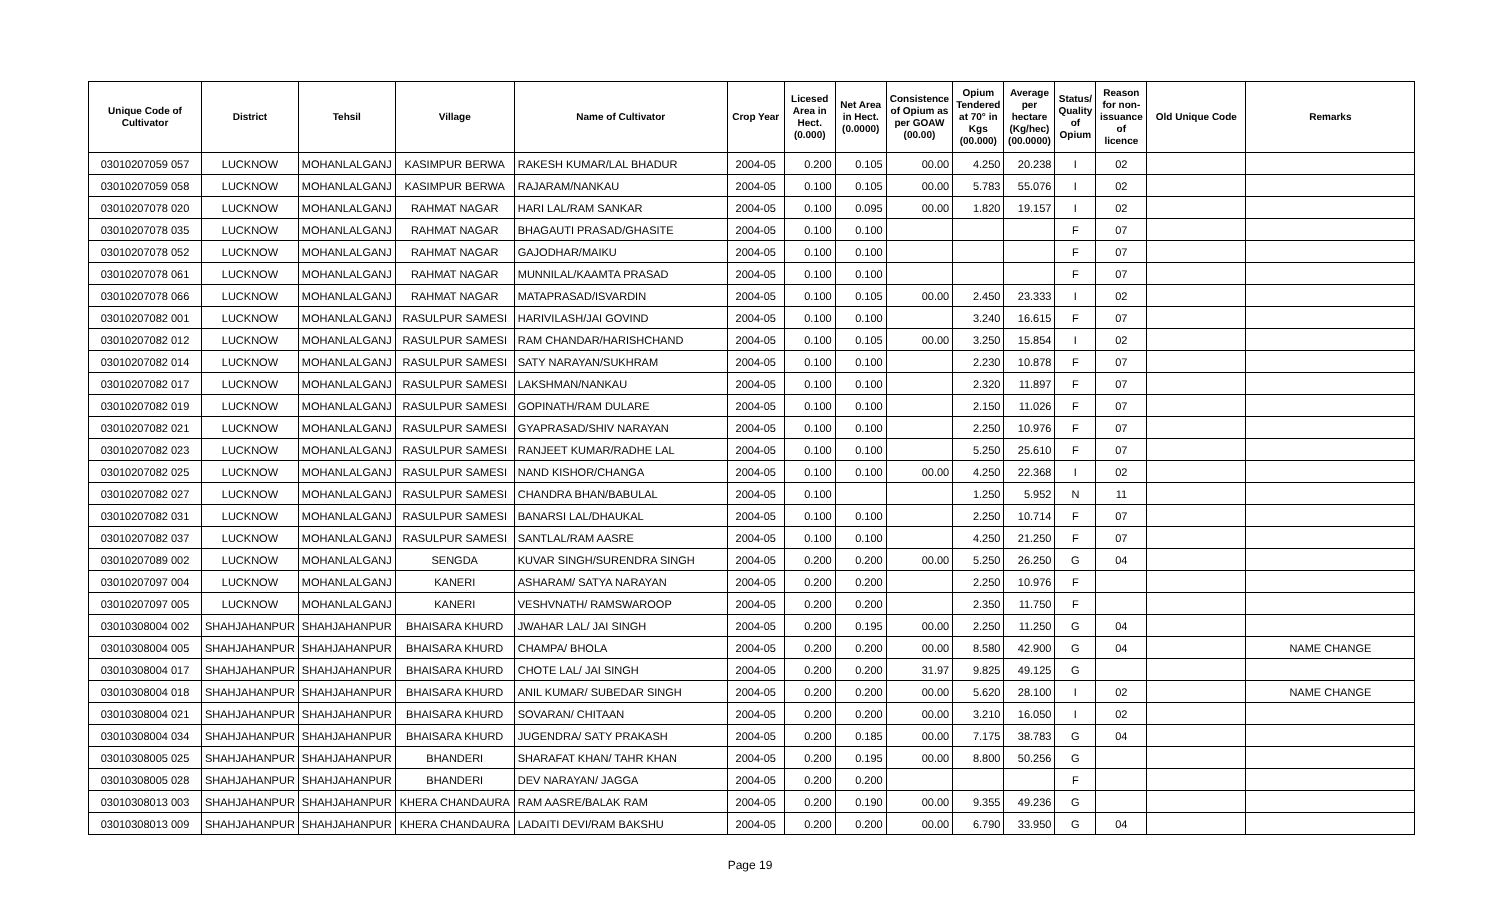| Unique Code of Cultivator | District | Tehsil | Village | Name of Cultivator | Crop Year | Licesed Area in Hect. (0.000) | Net Area in Hect. (0.0000) | Consistence of Opium as per GOAW (00.00) | Opium Tendered at 70° in Kgs (00.000) | Average per hectare (Kg/hec) (00.0000) | Status/ Quality of Opium | Reason for non-issuance of licence | Old Unique Code | Remarks |
| --- | --- | --- | --- | --- | --- | --- | --- | --- | --- | --- | --- | --- | --- | --- |
| 03010207059 057 | LUCKNOW | MOHANLALGANJ | KASIMPUR BERWA | RAKESH KUMAR/LAL BHADUR | 2004-05 | 0.200 | 0.105 | 00.00 | 4.250 | 20.238 | I | 02 | | |
| 03010207059 058 | LUCKNOW | MOHANLALGANJ | KASIMPUR BERWA | RAJARAM/NANKAU | 2004-05 | 0.100 | 0.105 | 00.00 | 5.783 | 55.076 | I | 02 | | |
| 03010207078 020 | LUCKNOW | MOHANLALGANJ | RAHMAT NAGAR | HARI LAL/RAM SANKAR | 2004-05 | 0.100 | 0.095 | 00.00 | 1.820 | 19.157 | I | 02 | | |
| 03010207078 035 | LUCKNOW | MOHANLALGANJ | RAHMAT NAGAR | BHAGAUTI PRASAD/GHASITE | 2004-05 | 0.100 | 0.100 | | | | F | 07 | | |
| 03010207078 052 | LUCKNOW | MOHANLALGANJ | RAHMAT NAGAR | GAJODHAR/MAIKU | 2004-05 | 0.100 | 0.100 | | | | F | 07 | | |
| 03010207078 061 | LUCKNOW | MOHANLALGANJ | RAHMAT NAGAR | MUNNILAL/KAAMTA PRASAD | 2004-05 | 0.100 | 0.100 | | | | F | 07 | | |
| 03010207078 066 | LUCKNOW | MOHANLALGANJ | RAHMAT NAGAR | MATAPRASAD/ISVARDIN | 2004-05 | 0.100 | 0.105 | 00.00 | 2.450 | 23.333 | I | 02 | | |
| 03010207082 001 | LUCKNOW | MOHANLALGANJ | RASULPUR SAMESI | HARIVILASH/JAI GOVIND | 2004-05 | 0.100 | 0.100 | | 3.240 | 16.615 | F | 07 | | |
| 03010207082 012 | LUCKNOW | MOHANLALGANJ | RASULPUR SAMESI | RAM CHANDAR/HARISHCHAND | 2004-05 | 0.100 | 0.105 | 00.00 | 3.250 | 15.854 | I | 02 | | |
| 03010207082 014 | LUCKNOW | MOHANLALGANJ | RASULPUR SAMESI | SATY NARAYAN/SUKHRAM | 2004-05 | 0.100 | 0.100 | | 2.230 | 10.878 | F | 07 | | |
| 03010207082 017 | LUCKNOW | MOHANLALGANJ | RASULPUR SAMESI | LAKSHMAN/NANKAU | 2004-05 | 0.100 | 0.100 | | 2.320 | 11.897 | F | 07 | | |
| 03010207082 019 | LUCKNOW | MOHANLALGANJ | RASULPUR SAMESI | GOPINATH/RAM DULARE | 2004-05 | 0.100 | 0.100 | | 2.150 | 11.026 | F | 07 | | |
| 03010207082 021 | LUCKNOW | MOHANLALGANJ | RASULPUR SAMESI | GYAPRASAD/SHIV NARAYAN | 2004-05 | 0.100 | 0.100 | | 2.250 | 10.976 | F | 07 | | |
| 03010207082 023 | LUCKNOW | MOHANLALGANJ | RASULPUR SAMESI | RANJEET KUMAR/RADHE LAL | 2004-05 | 0.100 | 0.100 | | 5.250 | 25.610 | F | 07 | | |
| 03010207082 025 | LUCKNOW | MOHANLALGANJ | RASULPUR SAMESI | NAND KISHOR/CHANGA | 2004-05 | 0.100 | 0.100 | 00.00 | 4.250 | 22.368 | I | 02 | | |
| 03010207082 027 | LUCKNOW | MOHANLALGANJ | RASULPUR SAMESI | CHANDRA BHAN/BABULAL | 2004-05 | 0.100 | | | 1.250 | 5.952 | N | 11 | | |
| 03010207082 031 | LUCKNOW | MOHANLALGANJ | RASULPUR SAMESI | BANARSI LAL/DHAUKAL | 2004-05 | 0.100 | 0.100 | | 2.250 | 10.714 | F | 07 | | |
| 03010207082 037 | LUCKNOW | MOHANLALGANJ | RASULPUR SAMESI | SANTLAL/RAM AASRE | 2004-05 | 0.100 | 0.100 | | 4.250 | 21.250 | F | 07 | | |
| 03010207089 002 | LUCKNOW | MOHANLALGANJ | SENGDA | KUVAR SINGH/SURENDRA SINGH | 2004-05 | 0.200 | 0.200 | 00.00 | 5.250 | 26.250 | G | 04 | | |
| 03010207097 004 | LUCKNOW | MOHANLALGANJ | KANERI | ASHARAM/ SATYA NARAYAN | 2004-05 | 0.200 | 0.200 | | 2.250 | 10.976 | F | | | |
| 03010207097 005 | LUCKNOW | MOHANLALGANJ | KANERI | VESHVNATH/ RAMSWAROOP | 2004-05 | 0.200 | 0.200 | | 2.350 | 11.750 | F | | | |
| 03010308004 002 | SHAHJAHANPUR | SHAHJAHANPUR | BHAISARA KHURD | JWAHAR LAL/ JAI SINGH | 2004-05 | 0.200 | 0.195 | 00.00 | 2.250 | 11.250 | G | 04 | | |
| 03010308004 005 | SHAHJAHANPUR | SHAHJAHANPUR | BHAISARA KHURD | CHAMPA/ BHOLA | 2004-05 | 0.200 | 0.200 | 00.00 | 8.580 | 42.900 | G | 04 | | NAME CHANGE |
| 03010308004 017 | SHAHJAHANPUR | SHAHJAHANPUR | BHAISARA KHURD | CHOTE LAL/ JAI SINGH | 2004-05 | 0.200 | 0.200 | 31.97 | 9.825 | 49.125 | G | | | |
| 03010308004 018 | SHAHJAHANPUR | SHAHJAHANPUR | BHAISARA KHURD | ANIL KUMAR/ SUBEDAR SINGH | 2004-05 | 0.200 | 0.200 | 00.00 | 5.620 | 28.100 | I | 02 | | NAME CHANGE |
| 03010308004 021 | SHAHJAHANPUR | SHAHJAHANPUR | BHAISARA KHURD | SOVARAN/ CHITAAN | 2004-05 | 0.200 | 0.200 | 00.00 | 3.210 | 16.050 | I | 02 | | |
| 03010308004 034 | SHAHJAHANPUR | SHAHJAHANPUR | BHAISARA KHURD | JUGENDRA/ SATY PRAKASH | 2004-05 | 0.200 | 0.185 | 00.00 | 7.175 | 38.783 | G | 04 | | |
| 03010308005 025 | SHAHJAHANPUR | SHAHJAHANPUR | BHANDERI | SHARAFAT KHAN/ TAHR KHAN | 2004-05 | 0.200 | 0.195 | 00.00 | 8.800 | 50.256 | G | | | |
| 03010308005 028 | SHAHJAHANPUR | SHAHJAHANPUR | BHANDERI | DEV NARAYAN/ JAGGA | 2004-05 | 0.200 | 0.200 | | | | F | | | |
| 03010308013 003 | SHAHJAHANPUR | SHAHJAHANPUR | KHERA CHANDAURA | RAM AASRE/BALAK RAM | 2004-05 | 0.200 | 0.190 | 00.00 | 9.355 | 49.236 | G | | | |
| 03010308013 009 | SHAHJAHANPUR | SHAHJAHANPUR | KHERA CHANDAURA | LADAITI DEVI/RAM BAKSHU | 2004-05 | 0.200 | 0.200 | 00.00 | 6.790 | 33.950 | G | 04 | | |
Page 19